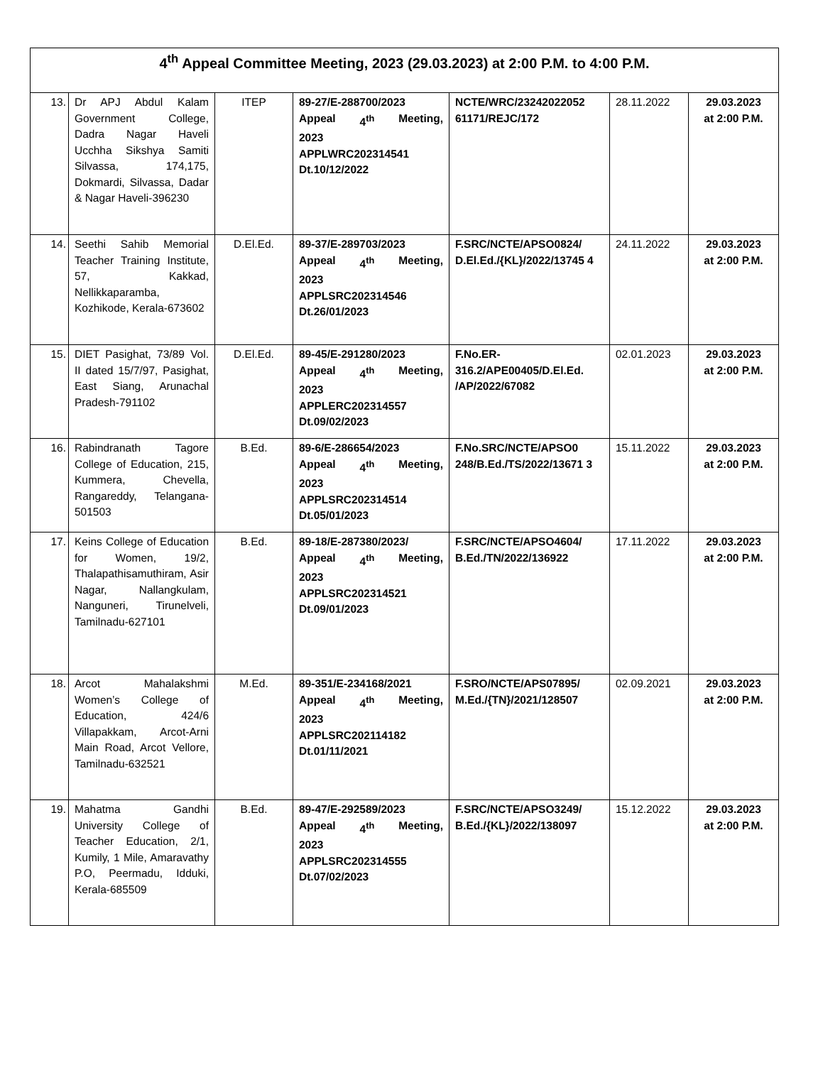| 4<sup>th</sup> Appeal Committee Meeting, 2023 (29.03.2023) at 2:00 P.M. to 4:00 P.M. | | | | | | |
| 13. | Dr APJ Abdul Kalam Government College, Dadra Nagar Haveli Ucchha Sikshya Samiti Silvassa, 174,175, Dokmardi, Silvassa, Dadar & Nagar Haveli-396230 | ITEP | 89-27/E-288700/2023 Appeal 4<sup>th</sup> Meeting, 2023 APPLWRC202314541 Dt.10/12/2022 | NCTE/WRC/23242022052 61171/REJC/172 | 28.11.2022 | 29.03.2023 at 2:00 P.M. |
| 14. | Seethi Sahib Memorial Teacher Training Institute, 57, Kakkad, Nellikkaparamba, Kozhikode, Kerala-673602 | D.El.Ed. | 89-37/E-289703/2023 Appeal 4<sup>th</sup> Meeting, 2023 APPLSRC202314546 Dt.26/01/2023 | F.SRC/NCTE/APSO0824/ D.El.Ed./{KL}/2022/13745 4 | 24.11.2022 | 29.03.2023 at 2:00 P.M. |
| 15. | DIET Pasighat, 73/89 Vol. II dated 15/7/97, Pasighat, East Siang, Arunachal Pradesh-791102 | D.El.Ed. | 89-45/E-291280/2023 Appeal 4<sup>th</sup> Meeting, 2023 APPLERC202314557 Dt.09/02/2023 | F.No.ER-316.2/APE00405/D.El.Ed. /AP/2022/67082 | 02.01.2023 | 29.03.2023 at 2:00 P.M. |
| 16. | Rabindranath Tagore College of Education, 215, Kummera, Chevella, Rangareddy, Telangana-501503 | B.Ed. | 89-6/E-286654/2023 Appeal 4<sup>th</sup> Meeting, 2023 APPLSRC202314514 Dt.05/01/2023 | F.No.SRC/NCTE/APSO0 248/B.Ed./TS/2022/13671 3 | 15.11.2022 | 29.03.2023 at 2:00 P.M. |
| 17. | Keins College of Education for Women, 19/2, Thalapathisamuthiram, Asir Nagar, Nallangkulam, Nanguneri, Tirunelveli, Tamilnadu-627101 | B.Ed. | 89-18/E-287380/2023/ Appeal 4<sup>th</sup> Meeting, 2023 APPLSRC202314521 Dt.09/01/2023 | F.SRC/NCTE/APSO4604/ B.Ed./TN/2022/136922 | 17.11.2022 | 29.03.2023 at 2:00 P.M. |
| 18. | Arcot Mahalakshmi Women’s College of Education, 424/6 Villapakkam, Arcot-Arni Main Road, Arcot Vellore, Tamilnadu-632521 | M.Ed. | 89-351/E-234168/2021 Appeal 4<sup>th</sup> Meeting, 2023 APPLSRC202114182 Dt.01/11/2021 | F.SRO/NCTE/APS07895/ M.Ed./{TN}/2021/128507 | 02.09.2021 | 29.03.2023 at 2:00 P.M. |
| 19. | Mahatma Gandhi University College of Teacher Education, 2/1, Kumily, 1 Mile, Amaravathy P.O, Peermadu, Idduki, Kerala-685509 | B.Ed. | 89-47/E-292589/2023 Appeal 4<sup>th</sup> Meeting, 2023 APPLSRC202314555 Dt.07/02/2023 | F.SRC/NCTE/APSO3249/ B.Ed./{KL}/2022/138097 | 15.12.2022 | 29.03.2023 at 2:00 P.M. |